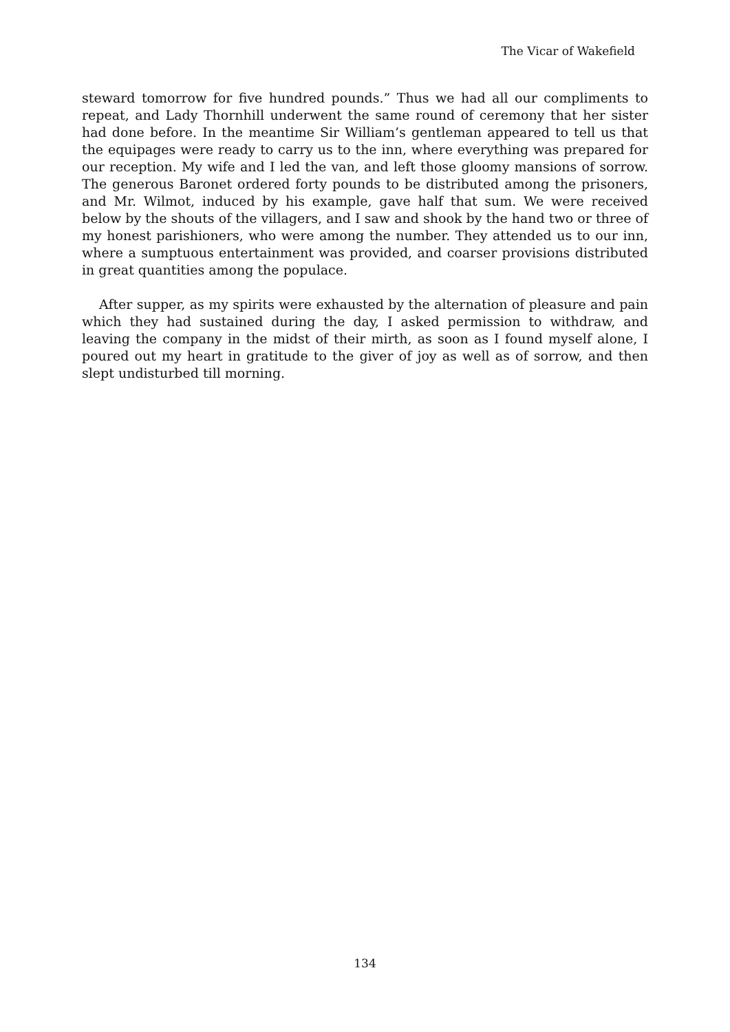The Vicar of Wakefield
steward tomorrow for five hundred pounds.” Thus we had all our compliments to repeat, and Lady Thornhill underwent the same round of ceremony that her sister had done before. In the meantime Sir William’s gentleman appeared to tell us that the equipages were ready to carry us to the inn, where everything was prepared for our reception. My wife and I led the van, and left those gloomy mansions of sorrow. The generous Baronet ordered forty pounds to be distributed among the prisoners, and Mr. Wilmot, induced by his example, gave half that sum. We were received below by the shouts of the villagers, and I saw and shook by the hand two or three of my honest parishioners, who were among the number. They attended us to our inn, where a sumptuous entertainment was provided, and coarser provisions distributed in great quantities among the populace.
After supper, as my spirits were exhausted by the alternation of pleasure and pain which they had sustained during the day, I asked permission to withdraw, and leaving the company in the midst of their mirth, as soon as I found myself alone, I poured out my heart in gratitude to the giver of joy as well as of sorrow, and then slept undisturbed till morning.
134